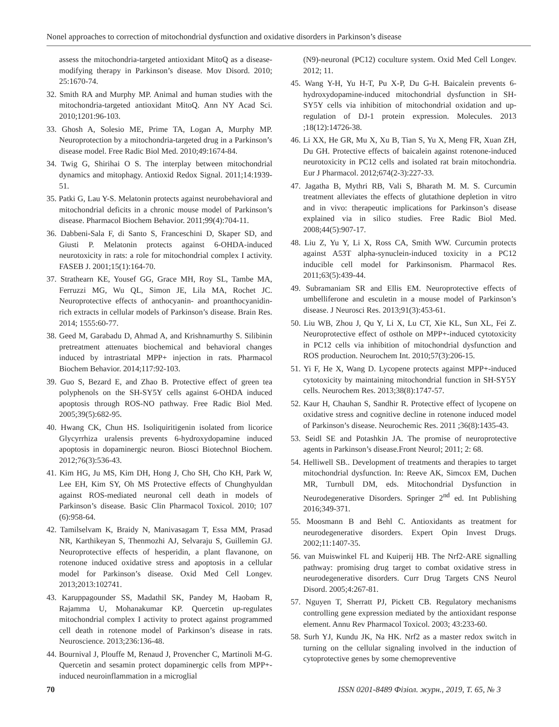Nonel approaches to correction of mitochondrial dysfunction and oxidative disorders in Parkinson’s disease
assess the mitochondria-targeted antioxidant MitoQ as a disease-modifying therapy in Parkinson’s disease. Mov Disord. 2010; 25:1670-74.
32. Smith RA and Murphy MP. Animal and human studies with the mitochondria-targeted antioxidant MitoQ. Ann NY Acad Sci. 2010;1201:96-103.
33. Ghosh A, Solesio ME, Prime TA, Logan A, Murphy MP. Neuroprotection by a mitochondria-targeted drug in a Parkinson’s disease model. Free Radic Biol Med. 2010;49:1674-84.
34. Twig G, Shirihai O S. The interplay between mitochondrial dynamics and mitophagy. Antioxid Redox Signal. 2011;14:1939-51.
35. Patki G, Lau Y-S. Melatonin protects against neurobehavioral and mitochondrial deficits in a chronic mouse model of Parkinson’s disease. Pharmacol Biochem Behavior. 2011;99(4):704-11.
36. Dabbeni-Sala F, di Santo S, Franceschini D, Skaper SD, and Giusti P. Melatonin protects against 6-OHDA-induced neurotoxicity in rats: a role for mitochondrial complex I activity. FASEB J. 2001;15(1):164-70.
37. Strathearn KE, Yousef GG, Grace MH, Roy SL, Tambe MA, Ferruzzi MG, Wu QL, Simon JE, Lila MA, Rochet JC. Neuroprotective effects of anthocyanin- and proanthocyanidin-rich extracts in cellular models of Parkinson’s disease. Brain Res. 2014; 1555:60-77.
38. Geed M, Garabadu D, Ahmad A, and Krishnamurthy S. Silibinin pretreatment attenuates biochemical and behavioral changes induced by intrastriatal MPP+ injection in rats. Pharmacol Biochem Behavior. 2014;117:92-103.
39. Guo S, Bezard E, and Zhao B. Protective effect of green tea polyphenols on the SH-SY5Y cells against 6-OHDA induced apoptosis through ROS-NO pathway. Free Radic Biol Med. 2005;39(5):682-95.
40. Hwang CK, Chun HS. Isoliquiritigenin isolated from licorice Glycyrrhiza uralensis prevents 6-hydroxydopamine induced apoptosis in dopaminergic neuron. Biosci Biotechnol Biochem. 2012;76(3):536-43.
41. Kim HG, Ju MS, Kim DH, Hong J, Cho SH, Cho KH, Park W, Lee EH, Kim SY, Oh MS Protective effects of Chunghyuldan against ROS-mediated neuronal cell death in models of Parkinson’s disease. Basic Clin Pharmacol Toxicol. 2010; 107 (6):958-64.
42. Tamilselvam K, Braidy N, Manivasagam T, Essa MM, Prasad NR, Karthikeyan S, Thenmozhi AJ, Selvaraju S, Guillemin GJ. Neuroprotective effects of hesperidin, a plant flavanone, on rotenone induced oxidative stress and apoptosis in a cellular model for Parkinson’s disease. Oxid Med Cell Longev. 2013;2013:102741.
43. Karuppagounder SS, Madathil SK, Pandey M, Haobam R, Rajamma U, Mohanakumar KP. Quercetin up-regulates mitochondrial complex I activity to protect against programmed cell death in rotenone model of Parkinson’s disease in rats. Neuroscience. 2013;236:136-48.
44. Bournival J, Plouffe M, Renaud J, Provencher C, Martinoli M-G. Quercetin and sesamin protect dopaminergic cells from MPP+-induced neuroinflammation in a microglial
(N9)-neuronal (PC12) coculture system. Oxid Med Cell Longev. 2012; 11.
45. Wang Y-H, Yu H-T, Pu X-P, Du G-H. Baicalein prevents 6-hydroxydopamine-induced mitochondrial dysfunction in SH-SY5Y cells via inhibition of mitochondrial oxidation and up-regulation of DJ-1 protein expression. Molecules. 2013 ;18(12):14726-38.
46. Li XX, He GR, Mu X, Xu B, Tian S, Yu X, Meng FR, Xuan ZH, Du GH. Protective effects of baicalein against rotenone-induced neurotoxicity in PC12 cells and isolated rat brain mitochondria. Eur J Pharmacol. 2012;674(2-3):227-33.
47. Jagatha B, Mythri RB, Vali S, Bharath M. M. S. Curcumin treatment alleviates the effects of glutathione depletion in vitro and in vivo: therapeutic implications for Parkinson’s disease explained via in silico studies. Free Radic Biol Med. 2008;44(5):907-17.
48. Liu Z, Yu Y, Li X, Ross CA, Smith WW. Curcumin protects against A53T alpha-synuclein-induced toxicity in a PC12 inducible cell model for Parkinsonism. Pharmacol Res. 2011;63(5):439-44.
49. Subramaniam SR and Ellis EM. Neuroprotective effects of umbelliferone and esculetin in a mouse model of Parkinson’s disease. J Neurosci Res. 2013;91(3):453-61.
50. Liu WB, Zhou J, Qu Y, Li X, Lu CT, Xie KL, Sun XL, Fei Z. Neuroprotective effect of osthole on MPP+-induced cytotoxicity in PC12 cells via inhibition of mitochondrial dysfunction and ROS production. Neurochem Int. 2010;57(3):206-15.
51. Yi F, He X, Wang D. Lycopene protects against MPP+-induced cytotoxicity by maintaining mitochondrial function in SH-SY5Y cells. Neurochem Res. 2013;38(8):1747-57.
52. Kaur H, Chauhan S, Sandhir R. Protective effect of lycopene on oxidative stress and cognitive decline in rotenone induced model of Parkinson’s disease. Neurochemic Res. 2011 ;36(8):1435-43.
53. Seidl SE and Potashkin JA. The promise of neuroprotective agents in Parkinson’s disease.Front Neurol; 2011; 2: 68.
54. Helliwell SB.. Development of treatments and therapies to target mitochondrial dysfunction. In: Reeve AK, Simcox EM, Duchen MR, Turnbull DM, eds. Mitochondrial Dysfunction in Neurodegenerative Disorders. Springer 2<sup>nd</sup> ed. Int Publishing 2016;349-371.
55. Moosmann B and Behl C. Antioxidants as treatment for neurodegenerative disorders. Expert Opin Invest Drugs. 2002;11:1407-35.
56. van Muiswinkel FL and Kuiperij HB. The Nrf2-ARE signalling pathway: promising drug target to combat oxidative stress in neurodegenerative disorders. Curr Drug Targets CNS Neurol Disord. 2005;4:267-81.
57. Nguyen T, Sherratt PJ, Pickett CB. Regulatory mechanisms controlling gene expression mediated by the antioxidant response element. Annu Rev Pharmacol Toxicol. 2003; 43:233-60.
58. Surh YJ, Kundu JK, Na HK. Nrf2 as a master redox switch in turning on the cellular signaling involved in the induction of cytoprotective genes by some chemopreventive
70 ISSN 0201-8489 Фізіол. журн., 2019, Т. 65, № 3